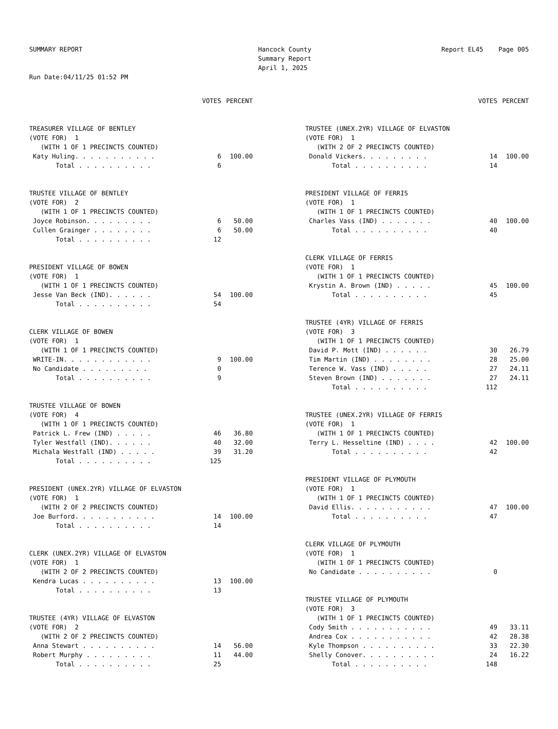SUMMARY REPORT Run Date:04/11/25 01:52 PM
Hancock County Summary Report April 1, 2025
Report EL45 Page 005
| | VOTES | PERCENT |
| TREASURER VILLAGE OF BENTLEY | | |
| (VOTE FOR) 1 | | |
| (WITH 1 OF 1 PRECINCTS COUNTED) | | |
| Katy Huling. . . . . . . . . . . | 6 | 100.00 |
| Total . . . . . . . . . . | 6 | |
| TRUSTEE VILLAGE OF BENTLEY | | |
| (VOTE FOR) 2 | | |
| (WITH 1 OF 1 PRECINCTS COUNTED) | | |
| Joyce Robinson. . . . . . . . . | 6 | 50.00 |
| Cullen Grainger . . . . . . . . | 6 | 50.00 |
| Total . . . . . . . . . . | 12 | |
| PRESIDENT VILLAGE OF BOWEN | | |
| (VOTE FOR) 1 | | |
| (WITH 1 OF 1 PRECINCTS COUNTED) | | |
| Jesse Van Beck (IND). . . . . . | 54 | 100.00 |
| Total . . . . . . . . . . | 54 | |
| CLERK VILLAGE OF BOWEN | | |
| (VOTE FOR) 1 | | |
| (WITH 1 OF 1 PRECINCTS COUNTED) | | |
| WRITE-IN. . . . . . . . . . . . | 9 | 100.00 |
| No Candidate . . . . . . . . . | 0 | |
| Total . . . . . . . . . . | 9 | |
| TRUSTEE VILLAGE OF BOWEN | | |
| (VOTE FOR) 4 | | |
| (WITH 1 OF 1 PRECINCTS COUNTED) | | |
| Patrick L. Frew (IND) . . . . . | 46 | 36.80 |
| Tyler Westfall (IND). . . . . . | 40 | 32.00 |
| Michala Westfall (IND) . . . . . | 39 | 31.20 |
| Total . . . . . . . . . . | 125 | |
| PRESIDENT (UNEX.2YR) VILLAGE OF ELVASTON | | |
| (VOTE FOR) 1 | | |
| (WITH 2 OF 2 PRECINCTS COUNTED) | | |
| Joe Burford. . . . . . . . . . . | 14 | 100.00 |
| Total . . . . . . . . . . | 14 | |
| CLERK (UNEX.2YR) VILLAGE OF ELVASTON | | |
| (VOTE FOR) 1 | | |
| (WITH 2 OF 2 PRECINCTS COUNTED) | | |
| Kendra Lucas . . . . . . . . . . | 13 | 100.00 |
| Total . . . . . . . . . . | 13 | |
| TRUSTEE (4YR) VILLAGE OF ELVASTON | | |
| (VOTE FOR) 2 | | |
| (WITH 2 OF 2 PRECINCTS COUNTED) | | |
| Anna Stewart . . . . . . . . . . | 14 | 56.00 |
| Robert Murphy . . . . . . . . . | 11 | 44.00 |
| Total . . . . . . . . . . | 25 | |
| | VOTES | PERCENT |
| TRUSTEE (UNEX.2YR) VILLAGE OF ELVASTON | | |
| (VOTE FOR) 1 | | |
| (WITH 2 OF 2 PRECINCTS COUNTED) | | |
| Donald Vickers. . . . . . . . . | 14 | 100.00 |
| Total . . . . . . . . . . | 14 | |
| PRESIDENT VILLAGE OF FERRIS | | |
| (VOTE FOR) 1 | | |
| (WITH 1 OF 1 PRECINCTS COUNTED) | | |
| Charles Vass (IND) . . . . . . . | 40 | 100.00 |
| Total . . . . . . . . . . | 40 | |
| CLERK VILLAGE OF FERRIS | | |
| (VOTE FOR) 1 | | |
| (WITH 1 OF 1 PRECINCTS COUNTED) | | |
| Krystin A. Brown (IND) . . . . . | 45 | 100.00 |
| Total . . . . . . . . . . | 45 | |
| TRUSTEE (4YR) VILLAGE OF FERRIS | | |
| (VOTE FOR) 3 | | |
| (WITH 1 OF 1 PRECINCTS COUNTED) | | |
| David P. Mott (IND) . . . . . . | 30 | 26.79 |
| Tim Martin (IND) . . . . . . . . | 28 | 25.00 |
| Terence W. Vass (IND) . . . . . | 27 | 24.11 |
| Steven Brown (IND) . . . . . . . | 27 | 24.11 |
| Total . . . . . . . . . . | 112 | |
| TRUSTEE (UNEX.2YR) VILLAGE OF FERRIS | | |
| (VOTE FOR) 1 | | |
| (WITH 1 OF 1 PRECINCTS COUNTED) | | |
| Terry L. Hesseltine (IND) . . . . | 42 | 100.00 |
| Total . . . . . . . . . . | 42 | |
| PRESIDENT VILLAGE OF PLYMOUTH | | |
| (VOTE FOR) 1 | | |
| (WITH 1 OF 1 PRECINCTS COUNTED) | | |
| David Ellis. . . . . . . . . . . | 47 | 100.00 |
| Total . . . . . . . . . . | 47 | |
| CLERK VILLAGE OF PLYMOUTH | | |
| (VOTE FOR) 1 | | |
| (WITH 1 OF 1 PRECINCTS COUNTED) | | |
| No Candidate . . . . . . . . . . | 0 | |
| TRUSTEE VILLAGE OF PLYMOUTH | | |
| (VOTE FOR) 3 | | |
| (WITH 1 OF 1 PRECINCTS COUNTED) | | |
| Cody Smith . . . . . . . . . . . | 49 | 33.11 |
| Andrea Cox . . . . . . . . . . . | 42 | 28.38 |
| Kyle Thompson . . . . . . . . . . | 33 | 22.30 |
| Shelly Conover. . . . . . . . . . | 24 | 16.22 |
| Total . . . . . . . . . . | 148 | |